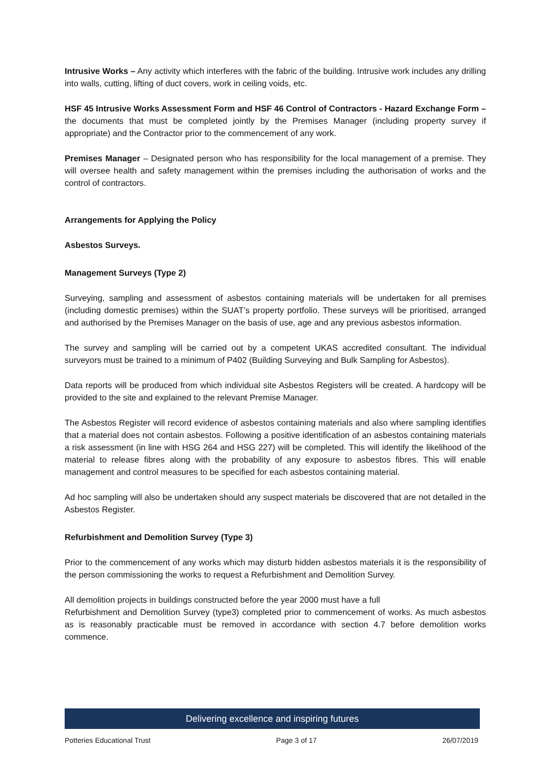Intrusive Works – Any activity which interferes with the fabric of the building. Intrusive work includes any drilling into walls, cutting, lifting of duct covers, work in ceiling voids, etc.
HSF 45 Intrusive Works Assessment Form and HSF 46 Control of Contractors - Hazard Exchange Form – the documents that must be completed jointly by the Premises Manager (including property survey if appropriate) and the Contractor prior to the commencement of any work.
Premises Manager – Designated person who has responsibility for the local management of a premise. They will oversee health and safety management within the premises including the authorisation of works and the control of contractors.
Arrangements for Applying the Policy
Asbestos Surveys.
Management Surveys (Type 2)
Surveying, sampling and assessment of asbestos containing materials will be undertaken for all premises (including domestic premises) within the SUAT’s property portfolio. These surveys will be prioritised, arranged and authorised by the Premises Manager on the basis of use, age and any previous asbestos information.
The survey and sampling will be carried out by a competent UKAS accredited consultant. The individual surveyors must be trained to a minimum of P402 (Building Surveying and Bulk Sampling for Asbestos).
Data reports will be produced from which individual site Asbestos Registers will be created. A hardcopy will be provided to the site and explained to the relevant Premise Manager.
The Asbestos Register will record evidence of asbestos containing materials and also where sampling identifies that a material does not contain asbestos. Following a positive identification of an asbestos containing materials a risk assessment (in line with HSG 264 and HSG 227) will be completed. This will identify the likelihood of the material to release fibres along with the probability of any exposure to asbestos fibres. This will enable management and control measures to be specified for each asbestos containing material.
Ad hoc sampling will also be undertaken should any suspect materials be discovered that are not detailed in the Asbestos Register.
Refurbishment and Demolition Survey (Type 3)
Prior to the commencement of any works which may disturb hidden asbestos materials it is the responsibility of the person commissioning the works to request a Refurbishment and Demolition Survey.
All demolition projects in buildings constructed before the year 2000 must have a full
Refurbishment and Demolition Survey (type3) completed prior to commencement of works. As much asbestos as is reasonably practicable must be removed in accordance with section 4.7 before demolition works commence.
Delivering excellence and inspiring futures
Potteries Educational Trust Page 3 of 17 26/07/2019